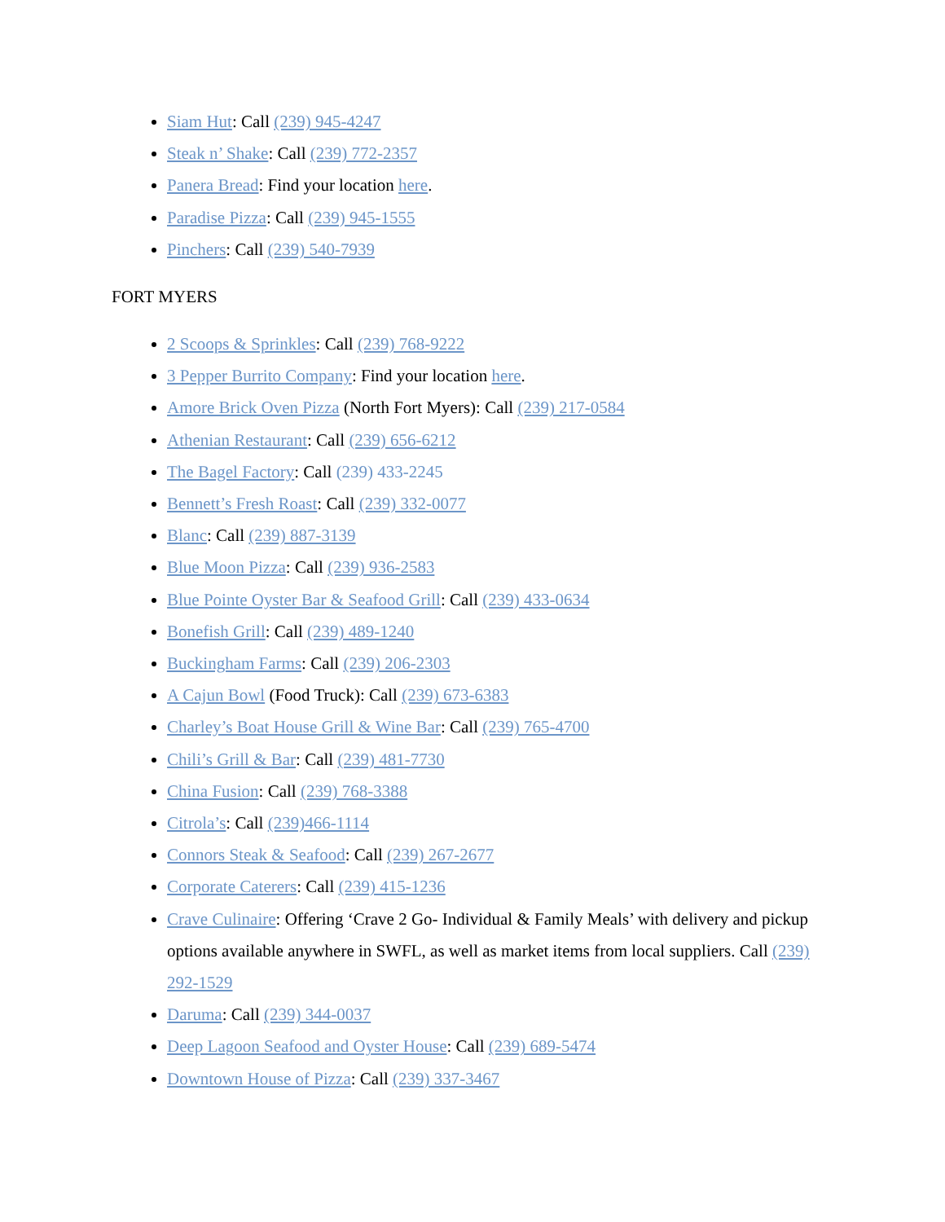Siam Hut: Call (239) 945-4247
Steak n’ Shake: Call (239) 772-2357
Panera Bread: Find your location here.
Paradise Pizza: Call (239) 945-1555
Pinchers: Call (239) 540-7939
FORT MYERS
2 Scoops & Sprinkles: Call (239) 768-9222
3 Pepper Burrito Company: Find your location here.
Amore Brick Oven Pizza (North Fort Myers): Call (239) 217-0584
Athenian Restaurant: Call (239) 656-6212
The Bagel Factory: Call (239) 433-2245
Bennett’s Fresh Roast: Call (239) 332-0077
Blanc: Call (239) 887-3139
Blue Moon Pizza: Call (239) 936-2583
Blue Pointe Oyster Bar & Seafood Grill: Call (239) 433-0634
Bonefish Grill: Call (239) 489-1240
Buckingham Farms: Call (239) 206-2303
A Cajun Bowl (Food Truck): Call (239) 673-6383
Charley’s Boat House Grill & Wine Bar: Call (239) 765-4700
Chili’s Grill & Bar: Call (239) 481-7730
China Fusion: Call (239) 768-3388
Citrola’s: Call (239)466-1114
Connors Steak & Seafood: Call (239) 267-2677
Corporate Caterers: Call (239) 415-1236
Crave Culinaire: Offering ‘Crave 2 Go- Individual & Family Meals’ with delivery and pickup options available anywhere in SWFL, as well as market items from local suppliers. Call (239) 292-1529
Daruma: Call (239) 344-0037
Deep Lagoon Seafood and Oyster House: Call (239) 689-5474
Downtown House of Pizza: Call (239) 337-3467